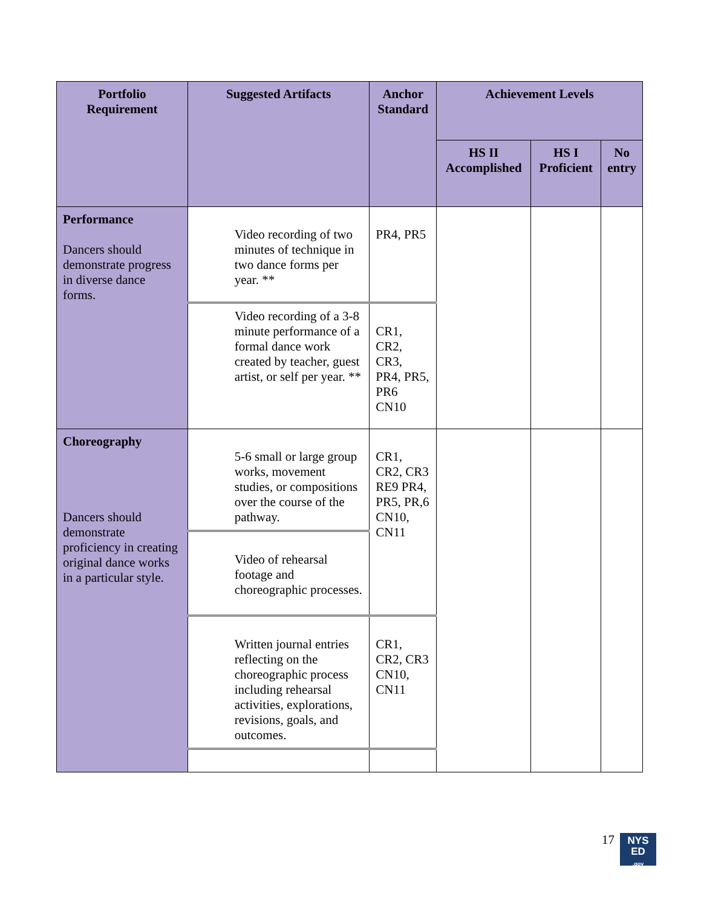| Portfolio Requirement | Suggested Artifacts | Anchor Standard | Achievement Levels | | |
| --- | --- | --- | --- | --- | --- |
| | | | HS II Accomplished | HS I Proficient | No entry |
| Performance Dancers should demonstrate progress in diverse dance forms. | Video recording of two minutes of technique in two dance forms per year. ** | PR4, PR5 | | | |
| | Video recording of a 3-8 minute performance of a formal dance work created by teacher, guest artist, or self per year. ** | CR1, CR2, CR3, PR4, PR5, PR6 CN10 | | | |
| Choreography Dancers should demonstrate proficiency in creating original dance works in a particular style. | 5-6 small or large group works, movement studies, or compositions over the course of the pathway. | CR1, CR2, CR3 RE9 PR4, PR5, PR,6 CN10, CN11 | | | |
| | Video of rehearsal footage and choreographic processes. | | | | |
| | Written journal entries reflecting on the choreographic process including rehearsal activities, explorations, revisions, goals, and outcomes. | CR1, CR2, CR3 CN10, CN11 | | | |
17
NYS
ED
.gov